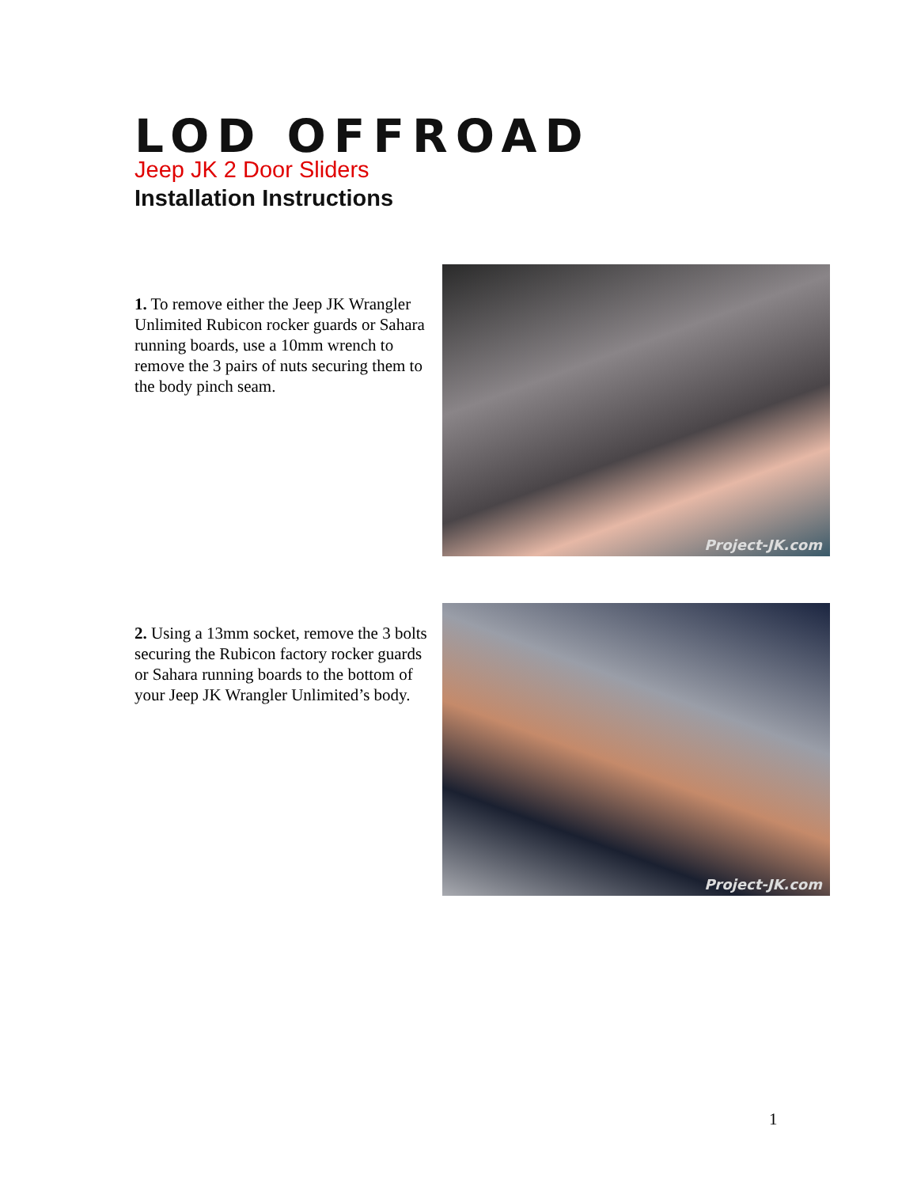LOD OFFROAD
Jeep JK 2 Door Sliders
Installation Instructions
1. To remove either the Jeep JK Wrangler Unlimited Rubicon rocker guards or Sahara running boards, use a 10mm wrench to remove the 3 pairs of nuts securing them to the body pinch seam.
Project-JK.com
2. Using a 13mm socket, remove the 3 bolts securing the Rubicon factory rocker guards or Sahara running boards to the bottom of your Jeep JK Wrangler Unlimited’s body.
Project-JK.com
1